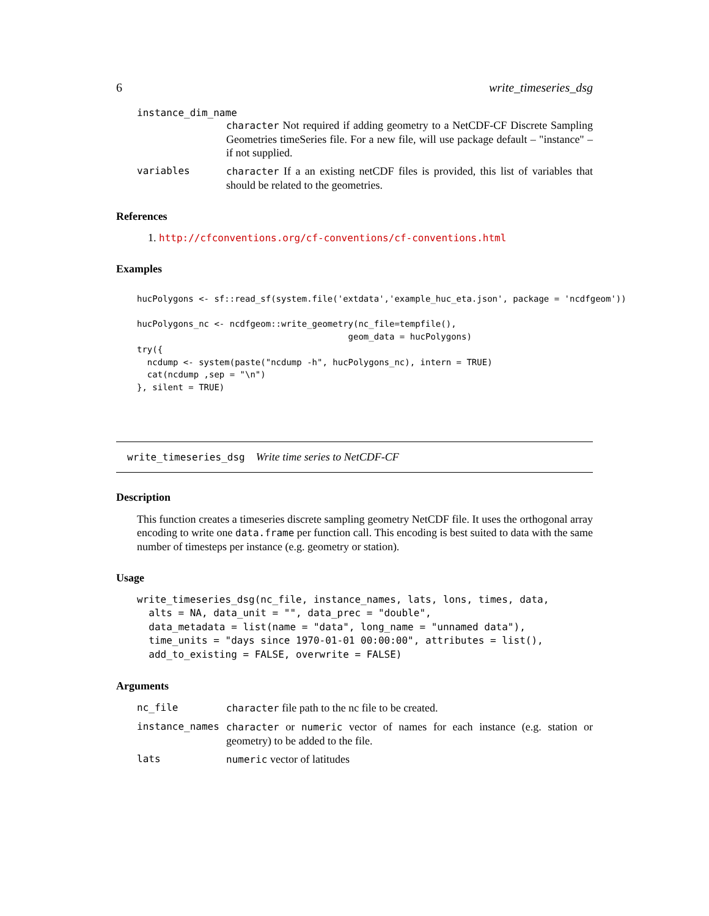6 write_timeseries_dsg
instance_dim_name
character Not required if adding geometry to a NetCDF-CF Discrete Sampling Geometries timeSeries file. For a new file, will use package default – "instance" – if not supplied.
variables character If a an existing netCDF files is provided, this list of variables that should be related to the geometries.
References
1. http://cfconventions.org/cf-conventions/cf-conventions.html
Examples
hucPolygons <- sf::read_sf(system.file('extdata','example_huc_eta.json', package = 'ncdfgeom'))

hucPolygons_nc <- ncdfgeom::write_geometry(nc_file=tempfile(),
                                         geom_data = hucPolygons)
try({
  ncdump <- system(paste("ncdump -h", hucPolygons_nc), intern = TRUE)
  cat(ncdump ,sep = "\n")
}, silent = TRUE)
write_timeseries_dsg Write time series to NetCDF-CF
Description
This function creates a timeseries discrete sampling geometry NetCDF file. It uses the orthogonal array encoding to write one data.frame per function call. This encoding is best suited to data with the same number of timesteps per instance (e.g. geometry or station).
Usage
write_timeseries_dsg(nc_file, instance_names, lats, lons, times, data,
  alts = NA, data_unit = "", data_prec = "double",
  data_metadata = list(name = "data", long_name = "unnamed data"),
  time_units = "days since 1970-01-01 00:00:00", attributes = list(),
  add_to_existing = FALSE, overwrite = FALSE)
Arguments
nc_file character file path to the nc file to be created.
instance_names character or numeric vector of names for each instance (e.g. station or geometry) to be added to the file.
lats numeric vector of latitudes